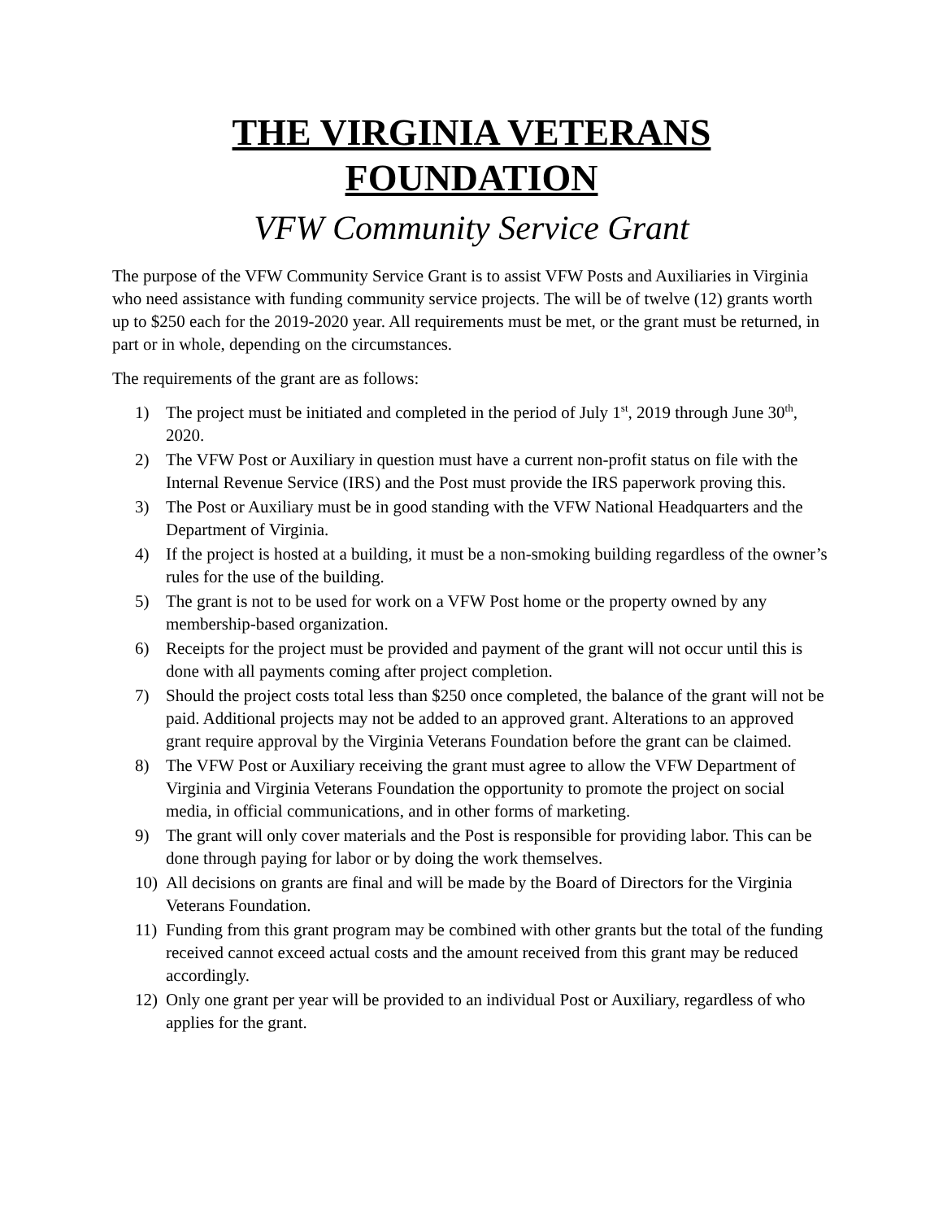THE VIRGINIA VETERANS FOUNDATION
VFW Community Service Grant
The purpose of the VFW Community Service Grant is to assist VFW Posts and Auxiliaries in Virginia who need assistance with funding community service projects. The will be of twelve (12) grants worth up to $250 each for the 2019-2020 year. All requirements must be met, or the grant must be returned, in part or in whole, depending on the circumstances.
The requirements of the grant are as follows:
1) The project must be initiated and completed in the period of July 1<sup>st</sup>, 2019 through June 30<sup>th</sup>, 2020.
2) The VFW Post or Auxiliary in question must have a current non-profit status on file with the Internal Revenue Service (IRS) and the Post must provide the IRS paperwork proving this.
3) The Post or Auxiliary must be in good standing with the VFW National Headquarters and the Department of Virginia.
4) If the project is hosted at a building, it must be a non-smoking building regardless of the owner’s rules for the use of the building.
5) The grant is not to be used for work on a VFW Post home or the property owned by any membership-based organization.
6) Receipts for the project must be provided and payment of the grant will not occur until this is done with all payments coming after project completion.
7) Should the project costs total less than $250 once completed, the balance of the grant will not be paid. Additional projects may not be added to an approved grant. Alterations to an approved grant require approval by the Virginia Veterans Foundation before the grant can be claimed.
8) The VFW Post or Auxiliary receiving the grant must agree to allow the VFW Department of Virginia and Virginia Veterans Foundation the opportunity to promote the project on social media, in official communications, and in other forms of marketing.
9) The grant will only cover materials and the Post is responsible for providing labor. This can be done through paying for labor or by doing the work themselves.
10) All decisions on grants are final and will be made by the Board of Directors for the Virginia Veterans Foundation.
11) Funding from this grant program may be combined with other grants but the total of the funding received cannot exceed actual costs and the amount received from this grant may be reduced accordingly.
12) Only one grant per year will be provided to an individual Post or Auxiliary, regardless of who applies for the grant.